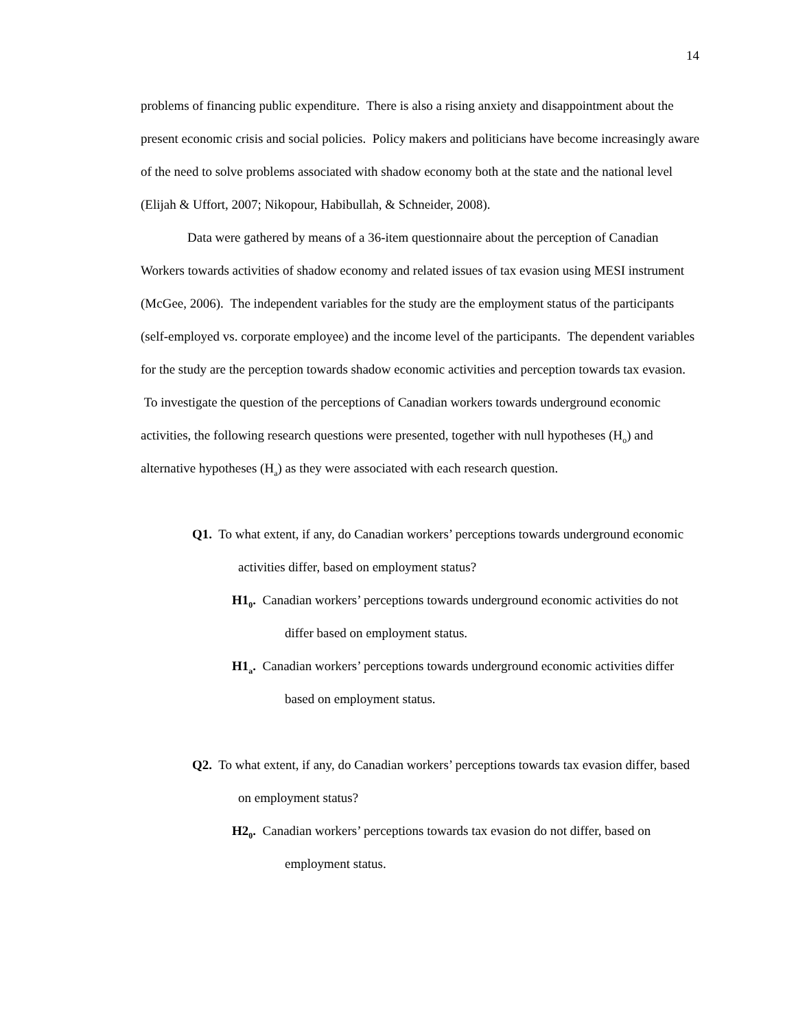14
problems of financing public expenditure. There is also a rising anxiety and disappointment about the present economic crisis and social policies. Policy makers and politicians have become increasingly aware of the need to solve problems associated with shadow economy both at the state and the national level (Elijah & Uffort, 2007; Nikopour, Habibullah, & Schneider, 2008).
Data were gathered by means of a 36-item questionnaire about the perception of Canadian Workers towards activities of shadow economy and related issues of tax evasion using MESI instrument (McGee, 2006). The independent variables for the study are the employment status of the participants (self-employed vs. corporate employee) and the income level of the participants. The dependent variables for the study are the perception towards shadow economic activities and perception towards tax evasion. To investigate the question of the perceptions of Canadian workers towards underground economic activities, the following research questions were presented, together with null hypotheses (H<sub>o</sub>) and alternative hypotheses (H<sub>a</sub>) as they were associated with each research question.
Q1. To what extent, if any, do Canadian workers’ perceptions towards underground economic activities differ, based on employment status?
H1<sub>0</sub>. Canadian workers’ perceptions towards underground economic activities do not differ based on employment status.
H1<sub>a</sub>. Canadian workers’ perceptions towards underground economic activities differ based on employment status.
Q2. To what extent, if any, do Canadian workers’ perceptions towards tax evasion differ, based on employment status?
H2<sub>0</sub>. Canadian workers’ perceptions towards tax evasion do not differ, based on employment status.